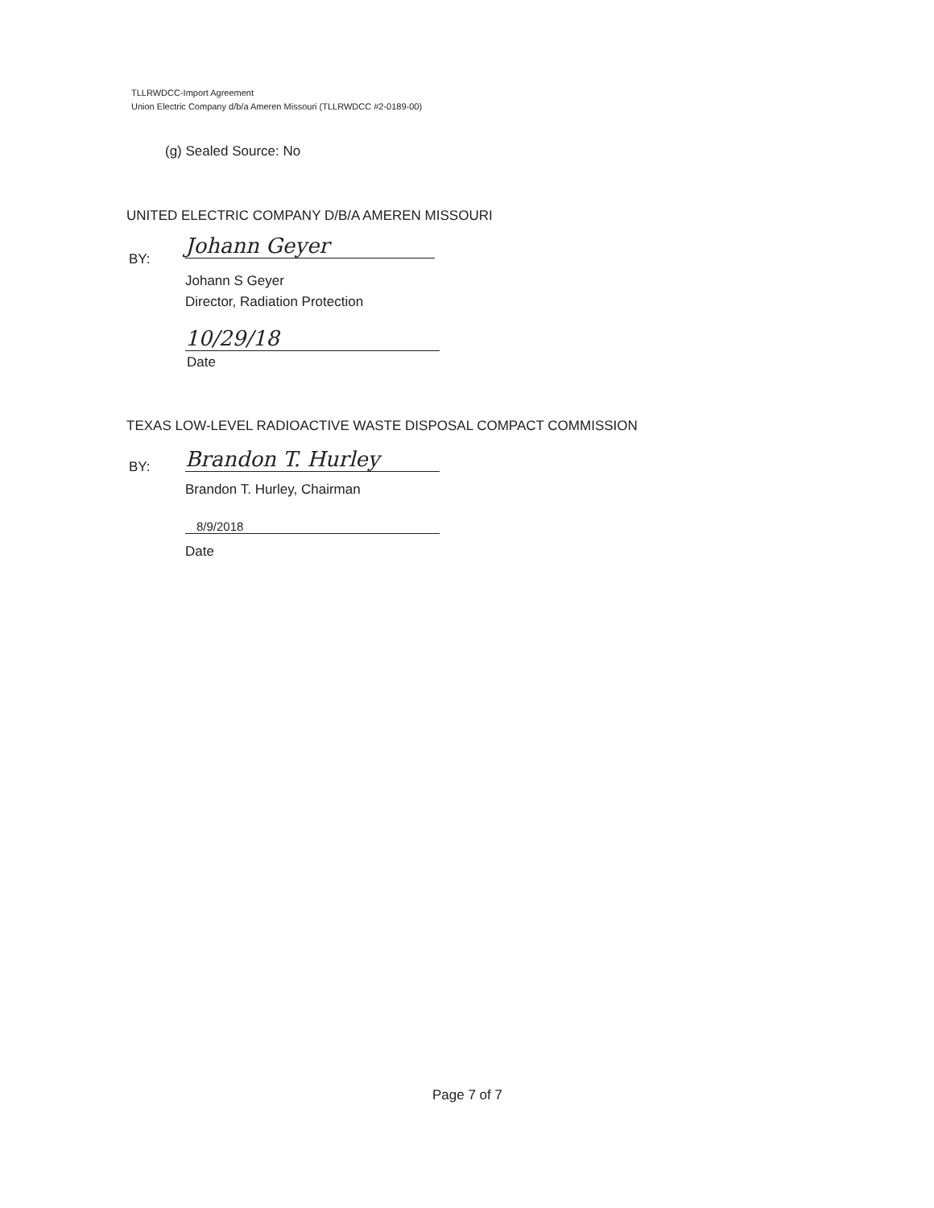TLLRWDCC-Import Agreement
Union Electric Company d/b/a Ameren Missouri (TLLRWDCC #2-0189-00)
(g) Sealed Source: No
UNITED ELECTRIC COMPANY D/B/A AMEREN MISSOURI
BY:
Johann Geyer
Johann S Geyer
Director, Radiation Protection
10/29/18
Date
TEXAS LOW-LEVEL RADIOACTIVE WASTE DISPOSAL COMPACT COMMISSION
BY:
Brandon T. Hurley
Brandon T. Hurley, Chairman
8/9/2018
Date
Page 7 of 7